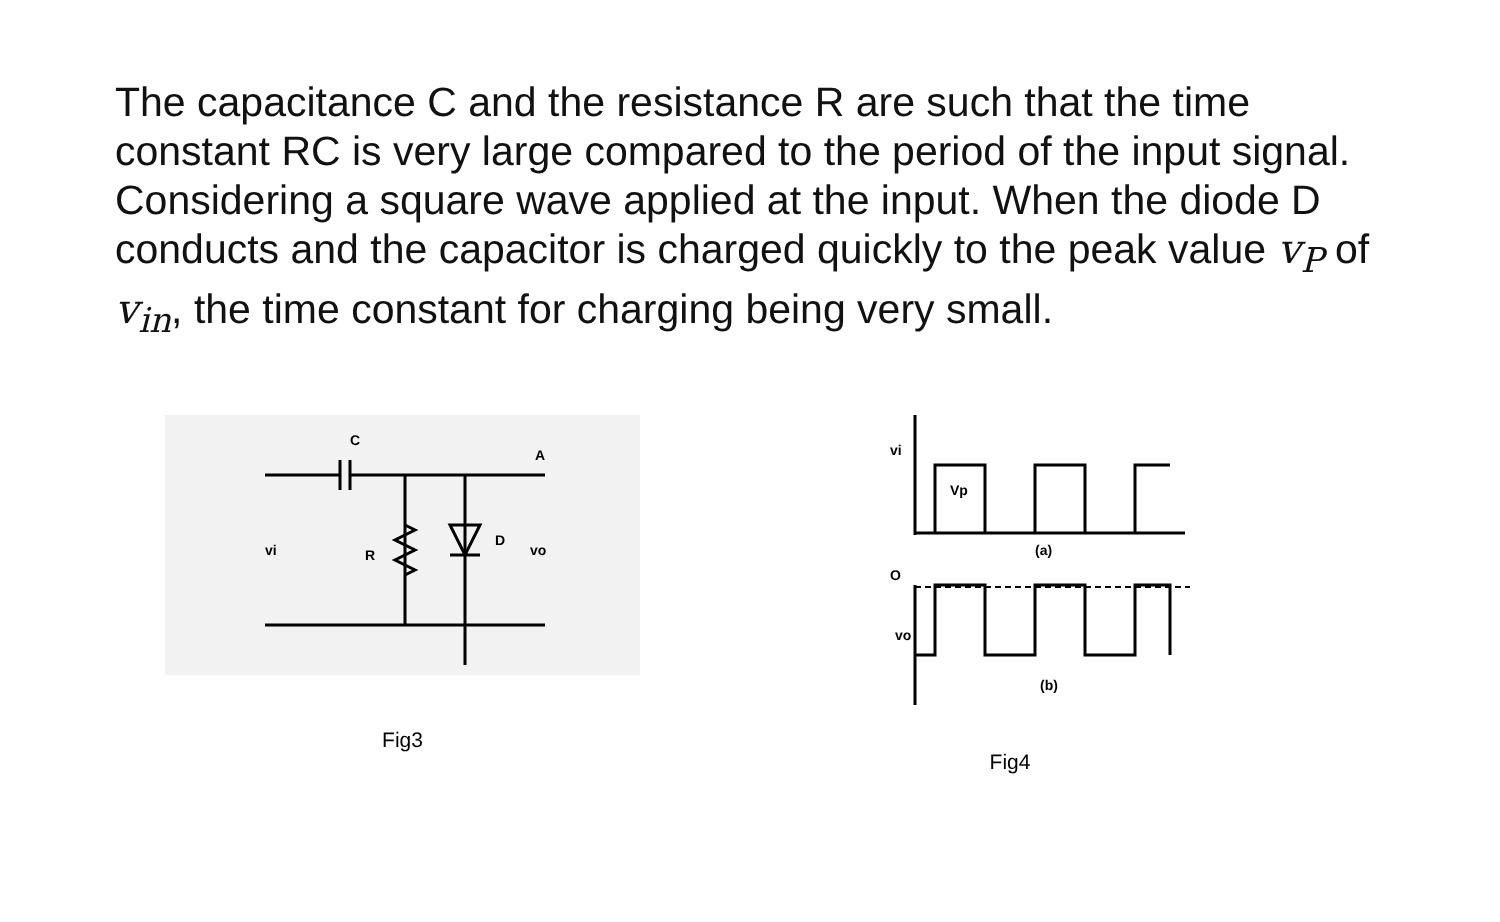The capacitance C and the resistance R are such that the time constant RC is very large compared to the period of the input signal. Considering a square wave applied at the input. When the diode D conducts and the capacitor is charged quickly to the peak value v<sub>P</sub> of v<sub>in</sub>, the time constant for charging being very small.
C
R
D
vi
vo
A
Fig3
vi
Vp
(a)
O
vo
(b)
Fig4